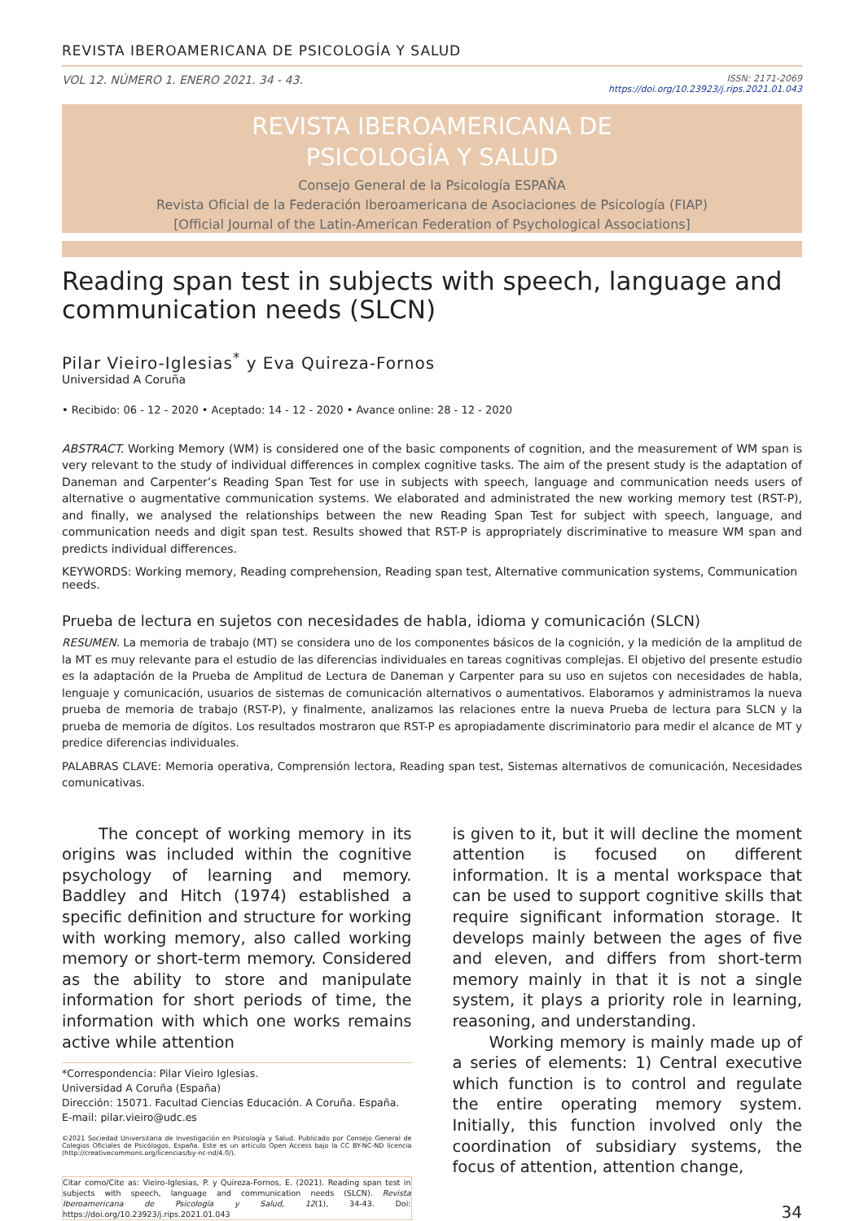REVISTA IBEROAMERICANA DE PSICOLOGÍA Y SALUD
VOL 12. NÚMERO 1. ENERO 2021. 34 - 43. ISSN: 2171-2069
https://doi.org/10.23923/j.rips.2021.01.043
REVISTA IBEROAMERICANA DE
PSICOLOGÍA Y SALUD
Consejo General de la Psicología ESPAÑA
Revista Oficial de la Federación Iberoamericana de Asociaciones de Psicología (FIAP)
[Official Journal of the Latin-American Federation of Psychological Associations]
Reading span test in subjects with speech, language and communication needs (SLCN)
Pilar Vieiro-Iglesias<sup>*</sup> y Eva Quireza-Fornos
Universidad A Coruña
• Recibido: 06 - 12 - 2020 • Aceptado: 14 - 12 - 2020 • Avance online: 28 - 12 - 2020
ABSTRACT. Working Memory (WM) is considered one of the basic components of cognition, and the measurement of WM span is very relevant to the study of individual differences in complex cognitive tasks. The aim of the present study is the adaptation of Daneman and Carpenter’s Reading Span Test for use in subjects with speech, language and communication needs users of alternative o augmentative communication systems. We elaborated and administrated the new working memory test (RST-P), and finally, we analysed the relationships between the new Reading Span Test for subject with speech, language, and communication needs and digit span test. Results showed that RST-P is appropriately discriminative to measure WM span and predicts individual differences.
KEYWORDS: Working memory, Reading comprehension, Reading span test, Alternative communication systems, Communication needs.
Prueba de lectura en sujetos con necesidades de habla, idioma y comunicación (SLCN)
RESUMEN. La memoria de trabajo (MT) se considera uno de los componentes básicos de la cognición, y la medición de la amplitud de la MT es muy relevante para el estudio de las diferencias individuales en tareas cognitivas complejas. El objetivo del presente estudio es la adaptación de la Prueba de Amplitud de Lectura de Daneman y Carpenter para su uso en sujetos con necesidades de habla, lenguaje y comunicación, usuarios de sistemas de comunicación alternativos o aumentativos. Elaboramos y administramos la nueva prueba de memoria de trabajo (RST-P), y finalmente, analizamos las relaciones entre la nueva Prueba de lectura para SLCN y la prueba de memoria de dígitos. Los resultados mostraron que RST-P es apropiadamente discriminatorio para medir el alcance de MT y predice diferencias individuales.
PALABRAS CLAVE: Memoria operativa, Comprensión lectora, Reading span test, Sistemas alternativos de comunicación, Necesidades comunicativas.
The concept of working memory in its origins was included within the cognitive psychology of learning and memory. Baddley and Hitch (1974) established a specific definition and structure for working with working memory, also called working memory or short-term memory. Considered as the ability to store and manipulate information for short periods of time, the information with which one works remains active while attention
*Correspondencia: Pilar Vieiro Iglesias.
Universidad A Coruña (España)
Dirección: 15071. Facultad Ciencias Educación. A Coruña. España.
E-mail: pilar.vieiro@udc.es
©2021 Sociedad Universitaria de Investigación en Psicología y Salud. Publicado por Consejo General de Colegios Oficiales de Psicólogos, España. Este es un artículo Open Access bajo la CC BY-NC-ND licencia (http://creativecommons.org/licencias/by-nc-nd/4.0/).
Citar como/Cite as: Vieiro-Iglesias, P. y Quireza-Fornos, E. (2021). Reading span test in subjects with speech, language and communication needs (SLCN). Revista Iberoamericana de Psicología y Salud, 12(1), 34-43. Doi: https://doi.org/10.23923/j.rips.2021.01.043
is given to it, but it will decline the moment attention is focused on different information. It is a mental workspace that can be used to support cognitive skills that require significant information storage. It develops mainly between the ages of five and eleven, and differs from short-term memory mainly in that it is not a single system, it plays a priority role in learning, reasoning, and understanding.
Working memory is mainly made up of a series of elements: 1) Central executive which function is to control and regulate the entire operating memory system. Initially, this function involved only the coordination of subsidiary systems, the focus of attention, attention change,
34